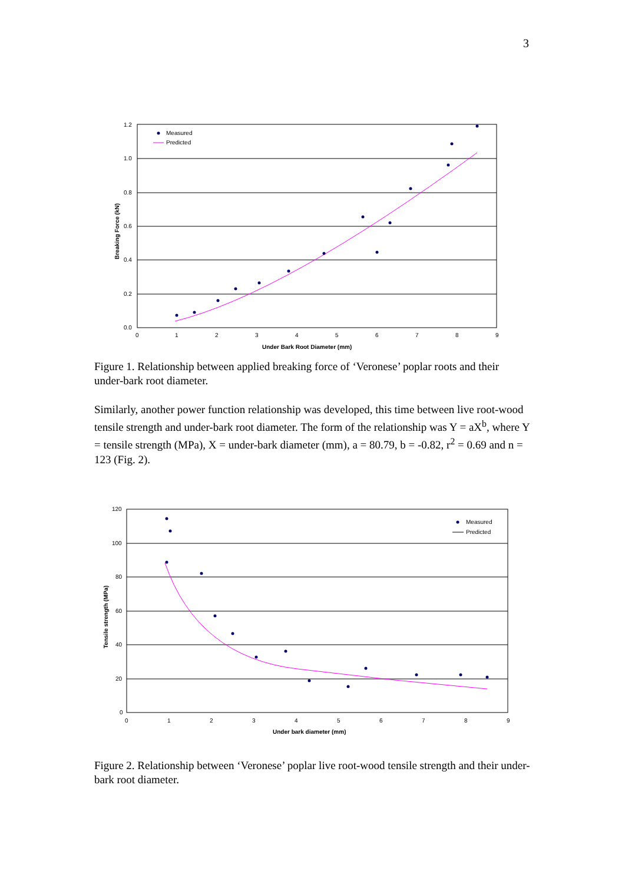3
1.2
1.0
0.8
0.6
0.4
0.2
0.0
0
1
2
3
4
5
6
7
8
9
Under Bark Root Diameter (mm)
Breaking Force (kN)
Measured
Predicted
Figure 1. Relationship between applied breaking force of ‘Veronese’ poplar roots and their under-bark root diameter.
Similarly, another power function relationship was developed, this time between live root-wood tensile strength and under-bark root diameter. The form of the relationship was Y = aX<sup>b</sup>, where Y = tensile strength (MPa), X = under-bark diameter (mm), a = 80.79, b = -0.82, r<sup>2</sup> = 0.69 and n = 123 (Fig. 2).
120
100
80
60
40
20
0
0
1
2
3
4
5
6
7
8
9
Under bark diameter (mm)
Tensile strength (MPa)
Measured
Predicted
Figure 2. Relationship between ‘Veronese’ poplar live root-wood tensile strength and their under-bark root diameter.